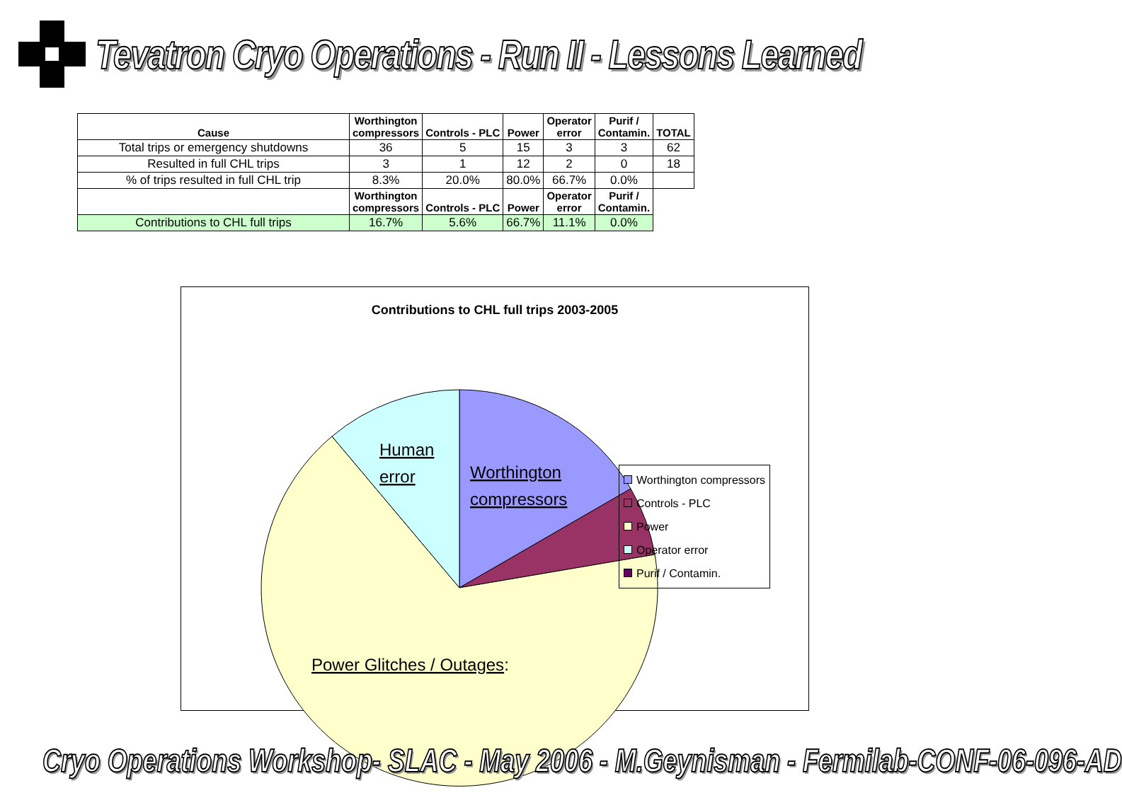Tevatron Cryo Operations - Run II - Lessons Learned
| Cause | Worthington compressors | Controls - PLC | Power | Operator error | Purif / Contamin. | TOTAL |
| --- | --- | --- | --- | --- | --- | --- |
| Total trips or emergency shutdowns | 36 | 5 | 15 | 3 | 3 | 62 |
| Resulted in full CHL trips | 3 | 1 | 12 | 2 | 0 | 18 |
| % of trips resulted in full CHL trip | 8.3% | 20.0% | 80.0% | 66.7% | 0.0% | |
| | Worthington compressors | Controls - PLC | Power | Operator error | Purif / Contamin. | |
| Contributions to CHL full trips | 16.7% | 5.6% | 66.7% | 11.1% | 0.0% | |
Contributions to CHL full trips 2003-2005
Human
error
Worthington
compressors
Power Glitches / Outages:
Worthington compressors
Controls - PLC
Power
Operator error
Purif / Contamin.
Cryo Operations Workshop- SLAC - May 2006 - M.Geynisman - Fermilab-CONF-06-096-AD